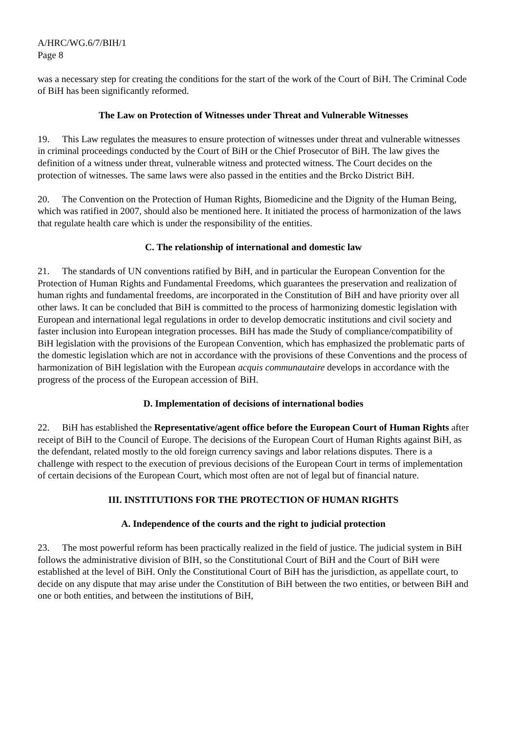A/HRC/WG.6/7/BIH/1
Page 8
was a necessary step for creating the conditions for the start of the work of the Court of BiH. The Criminal Code of BiH has been significantly reformed.
The Law on Protection of Witnesses under Threat and Vulnerable Witnesses
19. This Law regulates the measures to ensure protection of witnesses under threat and vulnerable witnesses in criminal proceedings conducted by the Court of BiH or the Chief Prosecutor of BiH. The law gives the definition of a witness under threat, vulnerable witness and protected witness. The Court decides on the protection of witnesses. The same laws were also passed in the entities and the Brcko District BiH.
20. The Convention on the Protection of Human Rights, Biomedicine and the Dignity of the Human Being, which was ratified in 2007, should also be mentioned here. It initiated the process of harmonization of the laws that regulate health care which is under the responsibility of the entities.
C. The relationship of international and domestic law
21. The standards of UN conventions ratified by BiH, and in particular the European Convention for the Protection of Human Rights and Fundamental Freedoms, which guarantees the preservation and realization of human rights and fundamental freedoms, are incorporated in the Constitution of BiH and have priority over all other laws. It can be concluded that BiH is committed to the process of harmonizing domestic legislation with European and international legal regulations in order to develop democratic institutions and civil society and faster inclusion into European integration processes. BiH has made the Study of compliance/compatibility of BiH legislation with the provisions of the European Convention, which has emphasized the problematic parts of the domestic legislation which are not in accordance with the provisions of these Conventions and the process of harmonization of BiH legislation with the European acquis communautaire develops in accordance with the progress of the process of the European accession of BiH.
D. Implementation of decisions of international bodies
22. BiH has established the Representative/agent office before the European Court of Human Rights after receipt of BiH to the Council of Europe. The decisions of the European Court of Human Rights against BiH, as the defendant, related mostly to the old foreign currency savings and labor relations disputes. There is a challenge with respect to the execution of previous decisions of the European Court in terms of implementation of certain decisions of the European Court, which most often are not of legal but of financial nature.
III. INSTITUTIONS FOR THE PROTECTION OF HUMAN RIGHTS
A. Independence of the courts and the right to judicial protection
23. The most powerful reform has been practically realized in the field of justice. The judicial system in BiH follows the administrative division of BIH, so the Constitutional Court of BiH and the Court of BiH were established at the level of BiH. Only the Constitutional Court of BiH has the jurisdiction, as appellate court, to decide on any dispute that may arise under the Constitution of BiH between the two entities, or between BiH and one or both entities, and between the institutions of BiH,